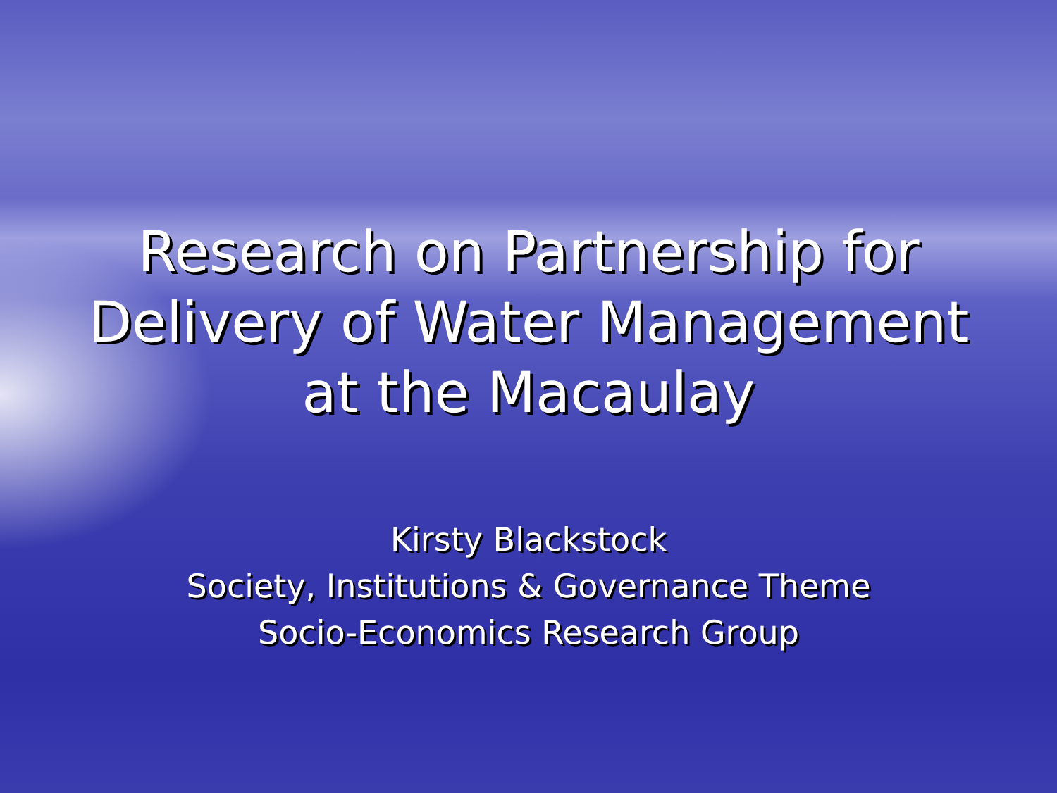Research on Partnership for
Delivery of Water Management
at the Macaulay
Kirsty Blackstock
Society, Institutions & Governance Theme
Socio-Economics Research Group